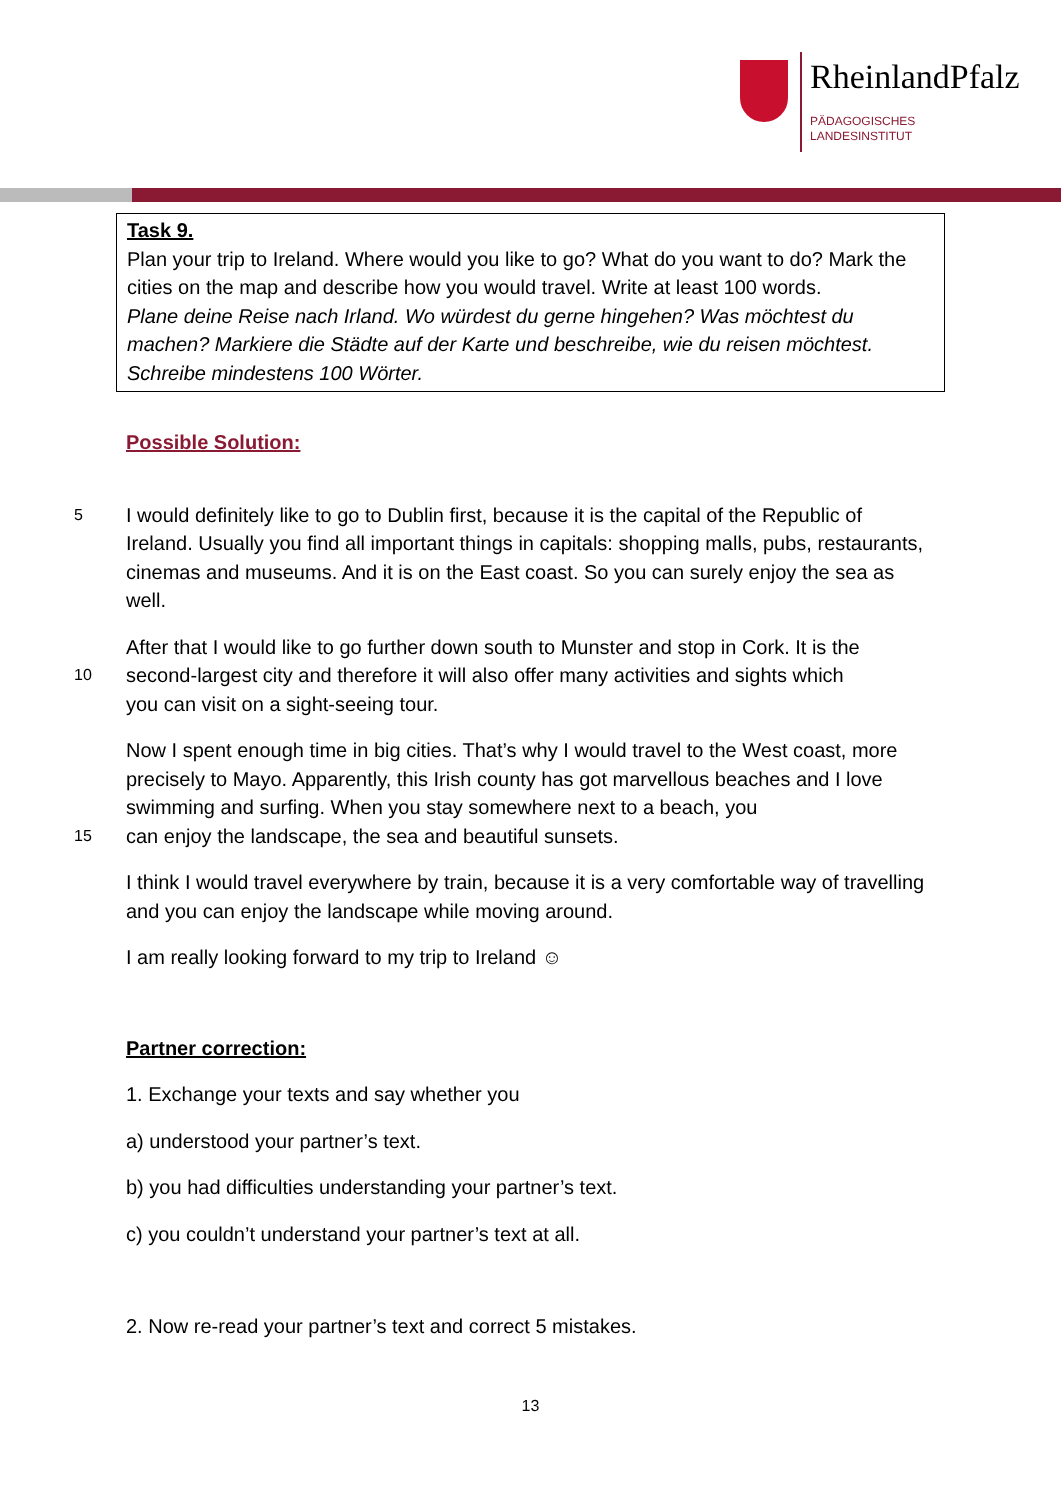RheinlandPfalz
PÄDAGOGISCHES
LANDESINSTITUT
Task 9.
Plan your trip to Ireland. Where would you like to go? What do you want to do? Mark the cities on the map and describe how you would travel. Write at least 100 words.
Plane deine Reise nach Irland. Wo würdest du gerne hingehen? Was möchtest du machen? Markiere die Städte auf der Karte und beschreibe, wie du reisen möchtest. Schreibe mindestens 100 Wörter.
Possible Solution:
5 I would definitely like to go to Dublin first, because it is the capital of the Republic of
Ireland. Usually you find all important things in capitals: shopping malls, pubs, restaurants, cinemas and museums. And it is on the East coast. So you can surely enjoy the sea as well.
After that I would like to go further down south to Munster and stop in Cork. It is the
10 second-largest city and therefore it will also offer many activities and sights which
you can visit on a sight-seeing tour.
Now I spent enough time in big cities. That’s why I would travel to the West coast, more precisely to Mayo. Apparently, this Irish county has got marvellous beaches and I love swimming and surfing. When you stay somewhere next to a beach, you
15 can enjoy the landscape, the sea and beautiful sunsets.
I think I would travel everywhere by train, because it is a very comfortable way of travelling and you can enjoy the landscape while moving around.
I am really looking forward to my trip to Ireland ☺
Partner correction:
1. Exchange your texts and say whether you
a) understood your partner’s text.
b) you had difficulties understanding your partner’s text.
c) you couldn’t understand your partner’s text at all.
2. Now re-read your partner’s text and correct 5 mistakes.
13